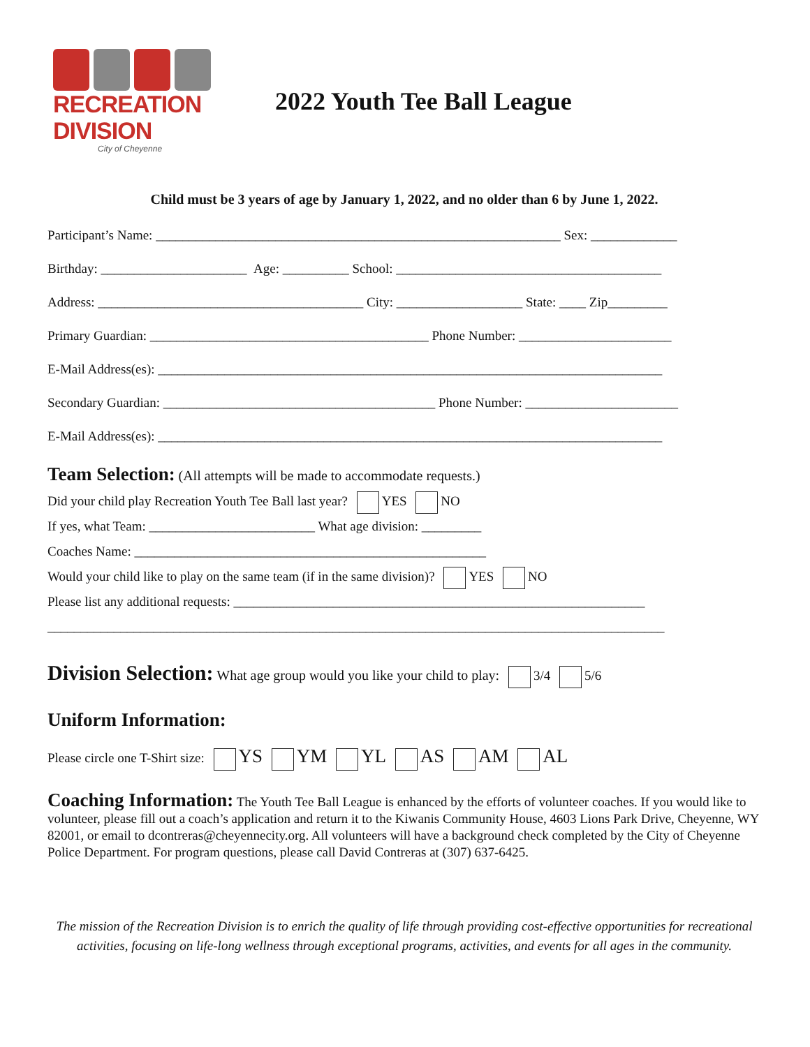RECREATION DIVISION
City of Cheyenne
2022 Youth Tee Ball League
Child must be 3 years of age by January 1, 2022, and no older than 6 by June 1, 2022.
Participant’s Name: _____________________________________________________________ Sex: _____________
Birthday: ______________________ Age: __________ School: ________________________________________
Address: ________________________________________ City: ___________________ State: ____ Zip_________
Primary Guardian: __________________________________________ Phone Number: _______________________
E-Mail Address(es): ____________________________________________________________________________
Secondary Guardian: _________________________________________ Phone Number: _______________________
E-Mail Address(es): ____________________________________________________________________________
Team Selection: (All attempts will be made to accommodate requests.)
Did your child play Recreation Youth Tee Ball last year? YES NO
If yes, what Team: _________________________ What age division: _________
Coaches Name: _____________________________________________________
Would your child like to play on the same team (if in the same division)? YES NO
Please list any additional requests: ______________________________________________________________
_____________________________________________________________________________________________
Division Selection: What age group would you like your child to play: 3/4 5/6
Uniform Information:
Please circle one T-Shirt size: YS YM YL AS AM AL
Coaching Information: The Youth Tee Ball League is enhanced by the efforts of volunteer coaches. If you would like to volunteer, please fill out a coach’s application and return it to the Kiwanis Community House, 4603 Lions Park Drive, Cheyenne, WY 82001, or email to dcontreras@cheyennecity.org. All volunteers will have a background check completed by the City of Cheyenne Police Department. For program questions, please call David Contreras at (307) 637-6425.
The mission of the Recreation Division is to enrich the quality of life through providing cost-effective opportunities for recreational activities, focusing on life-long wellness through exceptional programs, activities, and events for all ages in the community.